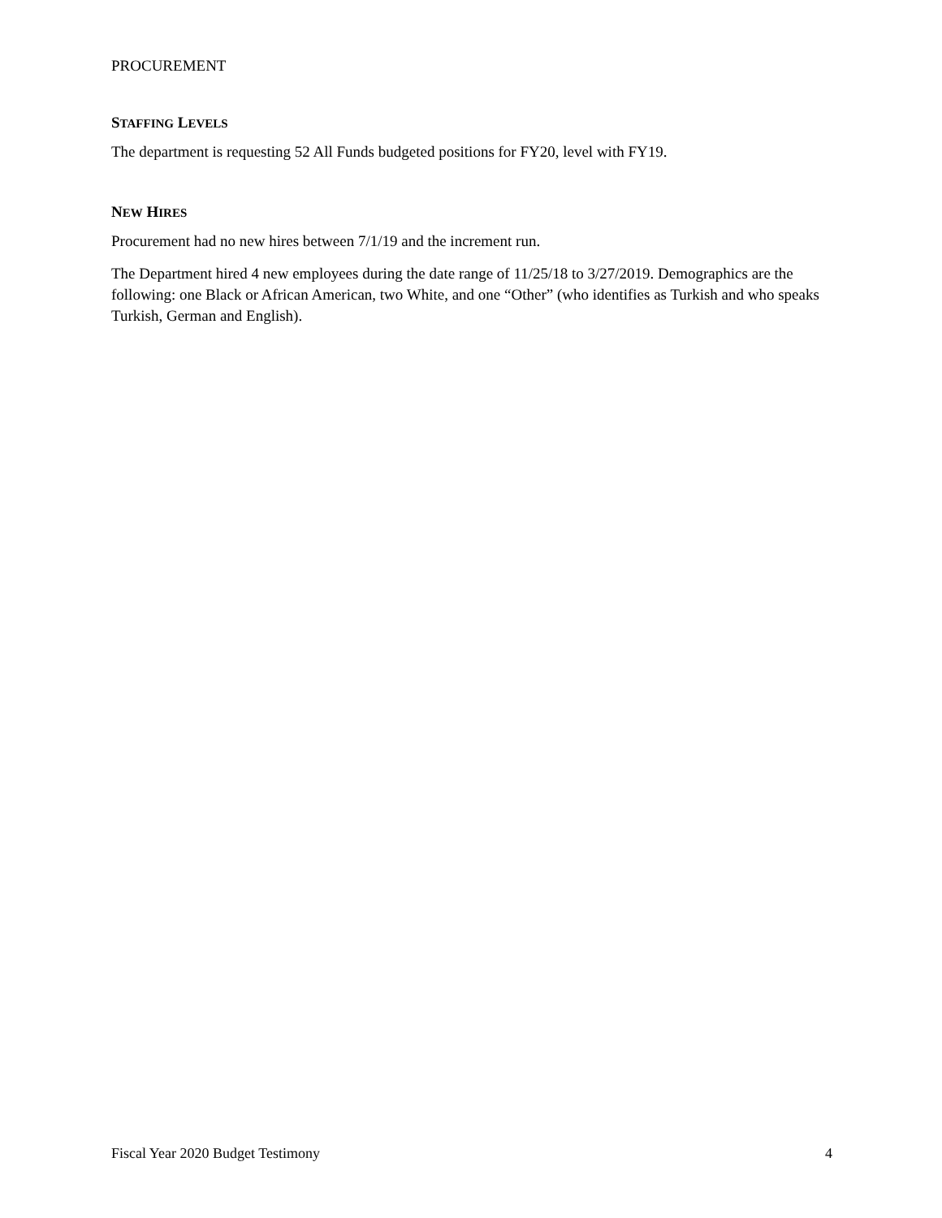PROCUREMENT
STAFFING LEVELS
The department is requesting 52 All Funds budgeted positions for FY20, level with FY19.
NEW HIRES
Procurement had no new hires between 7/1/19 and the increment run.
The Department hired 4 new employees during the date range of 11/25/18 to 3/27/2019. Demographics are the following: one Black or African American, two White, and one “Other” (who identifies as Turkish and who speaks Turkish, German and English).
Fiscal Year 2020 Budget Testimony 4